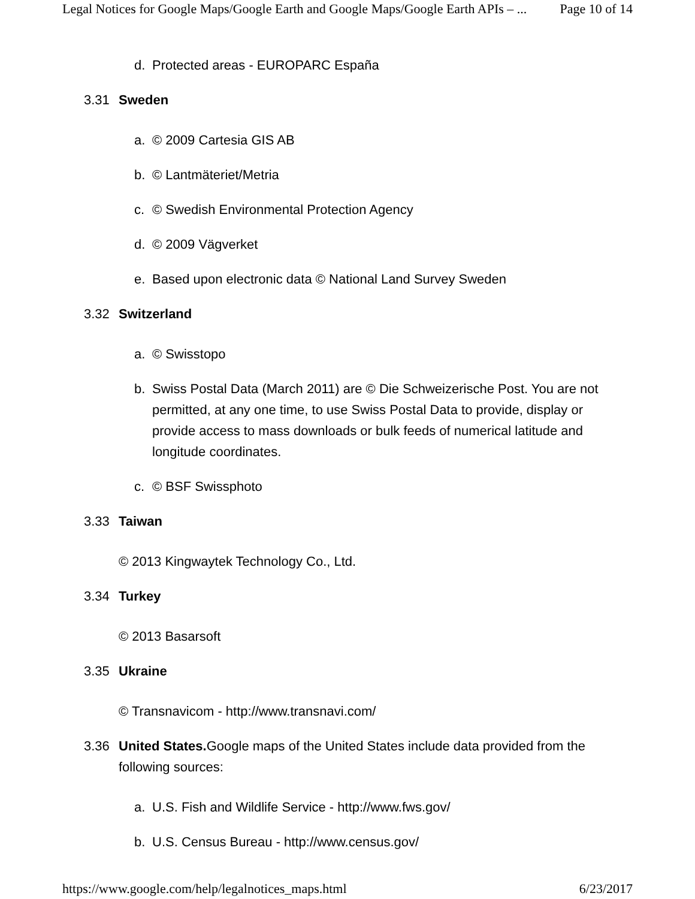Legal Notices for Google Maps/Google Earth and Google Maps/Google Earth APIs – ... Page 10 of 14
d. Protected areas - EUROPARC España
3.31 Sweden
a. © 2009 Cartesia GIS AB
b. © Lantmäteriet/Metria
c. © Swedish Environmental Protection Agency
d. © 2009 Vägverket
e. Based upon electronic data © National Land Survey Sweden
3.32 Switzerland
a. © Swisstopo
b. Swiss Postal Data (March 2011) are © Die Schweizerische Post. You are not permitted, at any one time, to use Swiss Postal Data to provide, display or provide access to mass downloads or bulk feeds of numerical latitude and longitude coordinates.
c. © BSF Swissphoto
3.33 Taiwan
© 2013 Kingwaytek Technology Co., Ltd.
3.34 Turkey
© 2013 Basarsoft
3.35 Ukraine
© Transnavicom - http://www.transnavi.com/
3.36 United States. Google maps of the United States include data provided from the following sources:
a. U.S. Fish and Wildlife Service - http://www.fws.gov/
b. U.S. Census Bureau - http://www.census.gov/
https://www.google.com/help/legalnotices_maps.html 6/23/2017